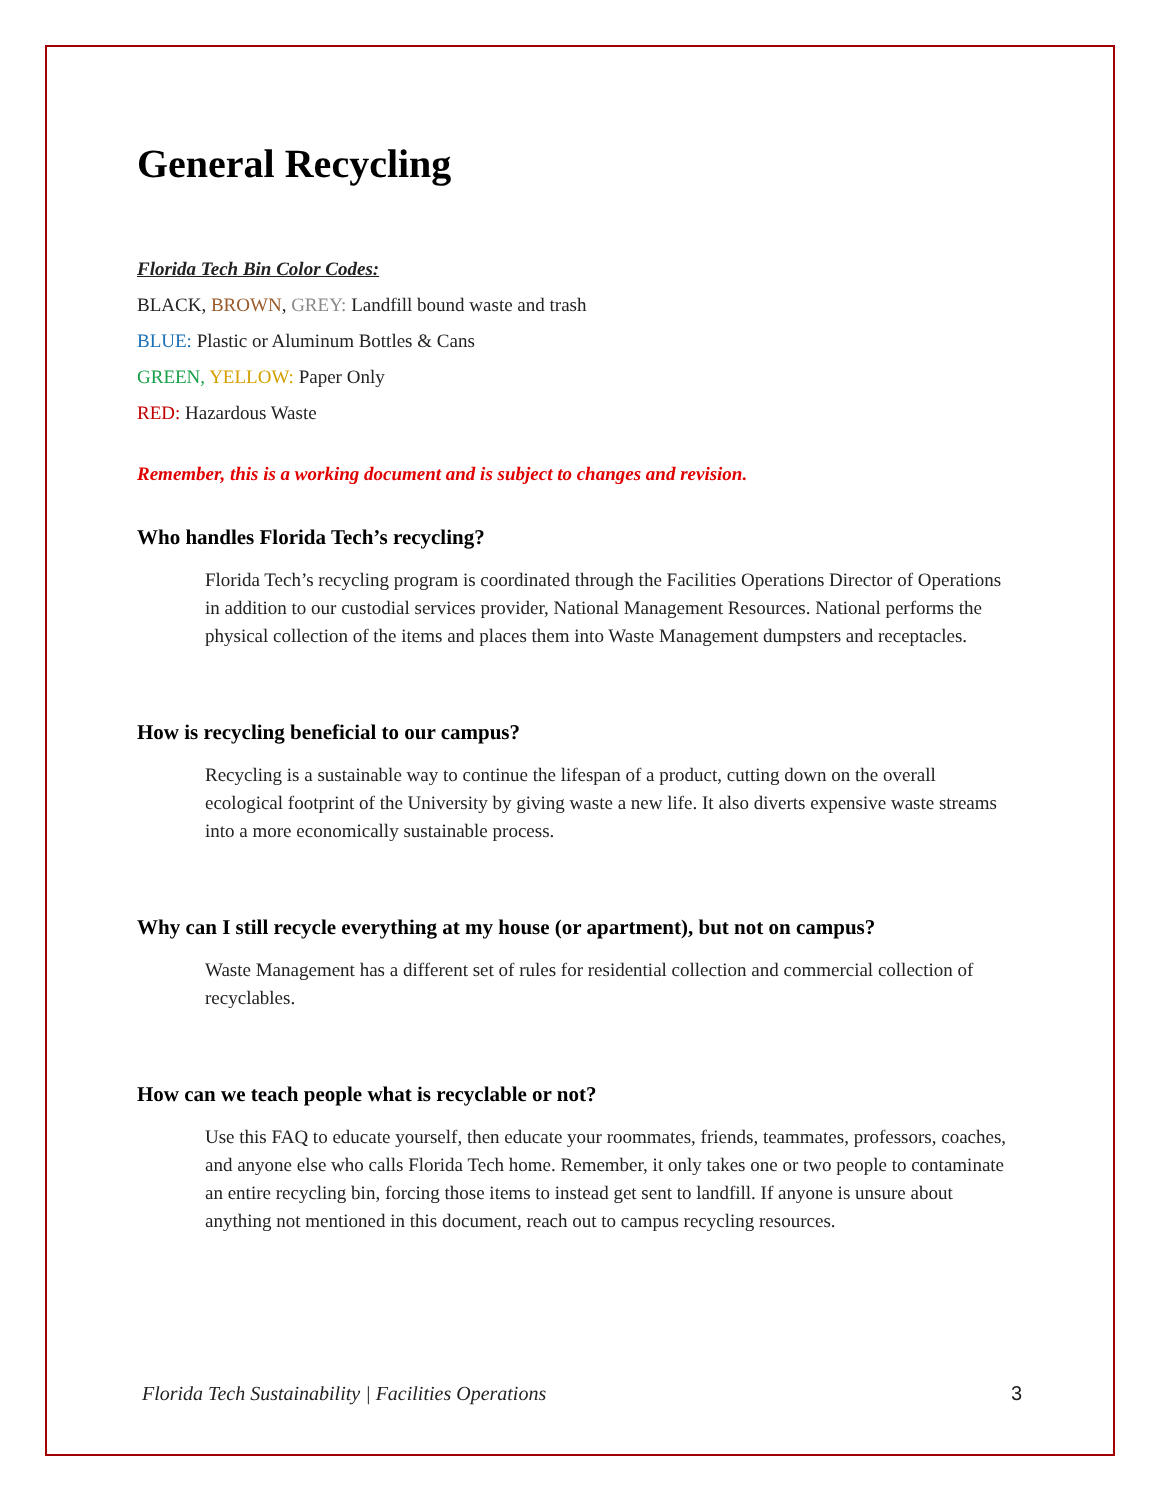General Recycling
Florida Tech Bin Color Codes:
BLACK, BROWN, GREY: Landfill bound waste and trash
BLUE: Plastic or Aluminum Bottles & Cans
GREEN, YELLOW: Paper Only
RED: Hazardous Waste
Remember, this is a working document and is subject to changes and revision.
Who handles Florida Tech’s recycling?
Florida Tech’s recycling program is coordinated through the Facilities Operations Director of Operations in addition to our custodial services provider, National Management Resources. National performs the physical collection of the items and places them into Waste Management dumpsters and receptacles.
How is recycling beneficial to our campus?
Recycling is a sustainable way to continue the lifespan of a product, cutting down on the overall ecological footprint of the University by giving waste a new life. It also diverts expensive waste streams into a more economically sustainable process.
Why can I still recycle everything at my house (or apartment), but not on campus?
Waste Management has a different set of rules for residential collection and commercial collection of recyclables.
How can we teach people what is recyclable or not?
Use this FAQ to educate yourself, then educate your roommates, friends, teammates, professors, coaches, and anyone else who calls Florida Tech home. Remember, it only takes one or two people to contaminate an entire recycling bin, forcing those items to instead get sent to landfill. If anyone is unsure about anything not mentioned in this document, reach out to campus recycling resources.
Florida Tech Sustainability | Facilities Operations 3